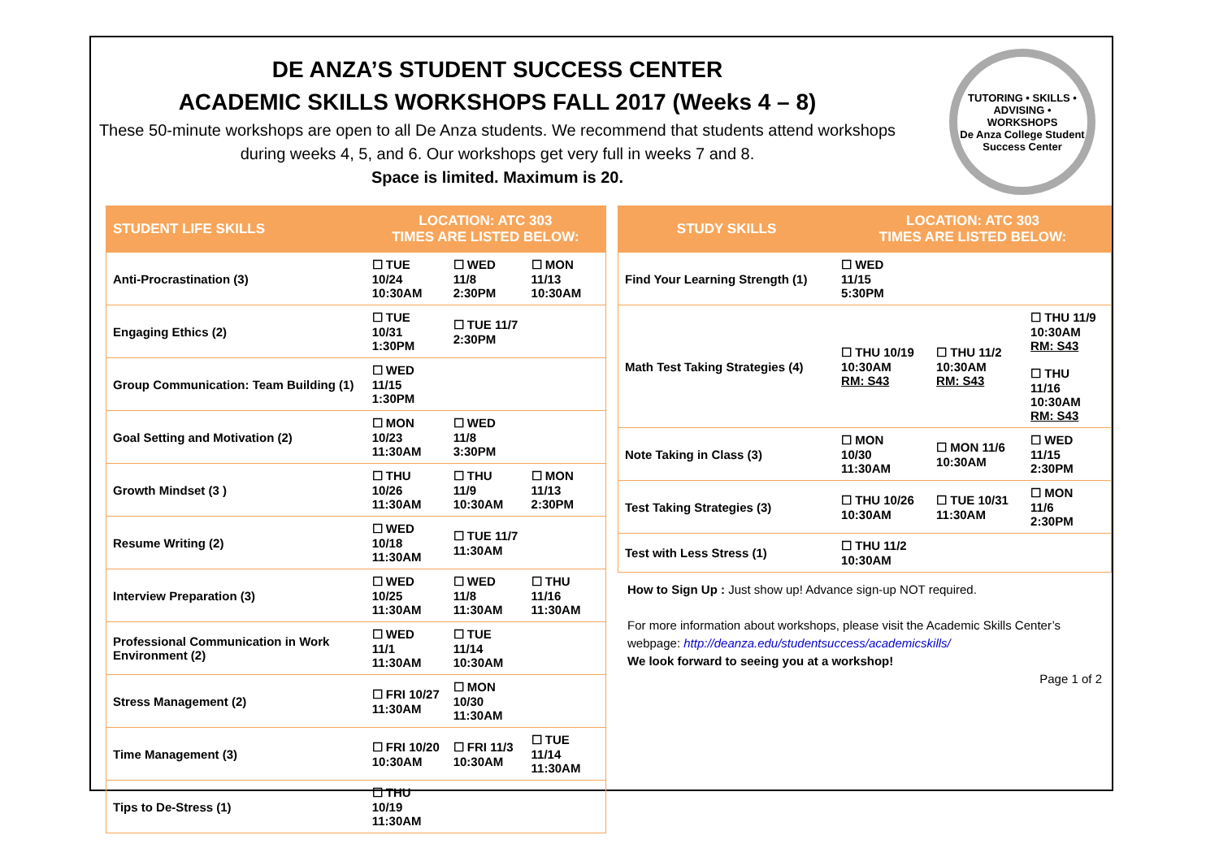DE ANZA’S STUDENT SUCCESS CENTER
ACADEMIC SKILLS WORKSHOPS FALL 2017 (Weeks 4 – 8)
These 50-minute workshops are open to all De Anza students. We recommend that students attend workshops during weeks 4, 5, and 6. Our workshops get very full in weeks 7 and 8.
Space is limited. Maximum is 20.
TUTORING • SKILLS • ADVISING • WORKSHOPS
De Anza College Student Success Center
| STUDENT LIFE SKILLS | LOCATION: ATC 303 TIMES ARE LISTED BELOW: | | |
| --- | --- | --- | --- |
| Anti-Procrastination (3) | ☐ TUE 10/24 10:30AM | ☐ WED 11/8 2:30PM | ☐ MON 11/13 10:30AM |
| Engaging Ethics (2) | ☐ TUE 10/31 1:30PM | ☐ TUE 11/7 2:30PM | |
| Group Communication: Team Building (1) | ☐ WED 11/15 1:30PM | | |
| Goal Setting and Motivation (2) | ☐ MON 10/23 11:30AM | ☐ WED 11/8 3:30PM | |
| Growth Mindset (3 ) | ☐ THU 10/26 11:30AM | ☐ THU 11/9 10:30AM | ☐ MON 11/13 2:30PM |
| Resume Writing (2) | ☐ WED 10/18 11:30AM | ☐ TUE 11/7 11:30AM | |
| Interview Preparation (3) | ☐ WED 10/25 11:30AM | ☐ WED 11/8 11:30AM | ☐ THU 11/16 11:30AM |
| Professional Communication in Work Environment (2) | ☐ WED 11/1 11:30AM | ☐ TUE 11/14 10:30AM | |
| Stress Management (2) | ☐ FRI 10/27 11:30AM | ☐ MON 10/30 11:30AM | |
| Time Management (3) | ☐ FRI 10/20 10:30AM | ☐ FRI 11/3 10:30AM | ☐ TUE 11/14 11:30AM |
| Tips to De-Stress (1) | ☐ THU 10/19 11:30AM | | |
| STUDY SKILLS | LOCATION: ATC 303 TIMES ARE LISTED BELOW: | | |
| --- | --- | --- | --- |
| Find Your Learning Strength (1) | ☐ WED 11/15 5:30PM | | |
| Math Test Taking Strategies (4) | ☐ THU 10/19 10:30AM RM: S43 | ☐ THU 11/2 10:30AM RM: S43 | ☐ THU 11/9 10:30AM RM: S43 ☐ THU 11/16 10:30AM RM: S43 |
| Note Taking in Class (3) | ☐ MON 10/30 11:30AM | ☐ MON 11/6 10:30AM | ☐ WED 11/15 2:30PM |
| Test Taking Strategies (3) | ☐ THU 10/26 10:30AM | ☐ TUE 10/31 11:30AM | ☐ MON 11/6 2:30PM |
| Test with Less Stress (1) | ☐ THU 11/2 10:30AM | | |
How to Sign Up : Just show up! Advance sign-up NOT required.
For more information about workshops, please visit the Academic Skills Center’s webpage: http://deanza.edu/studentsuccess/academicskills/
We look forward to seeing you at a workshop!
Page 1 of 2